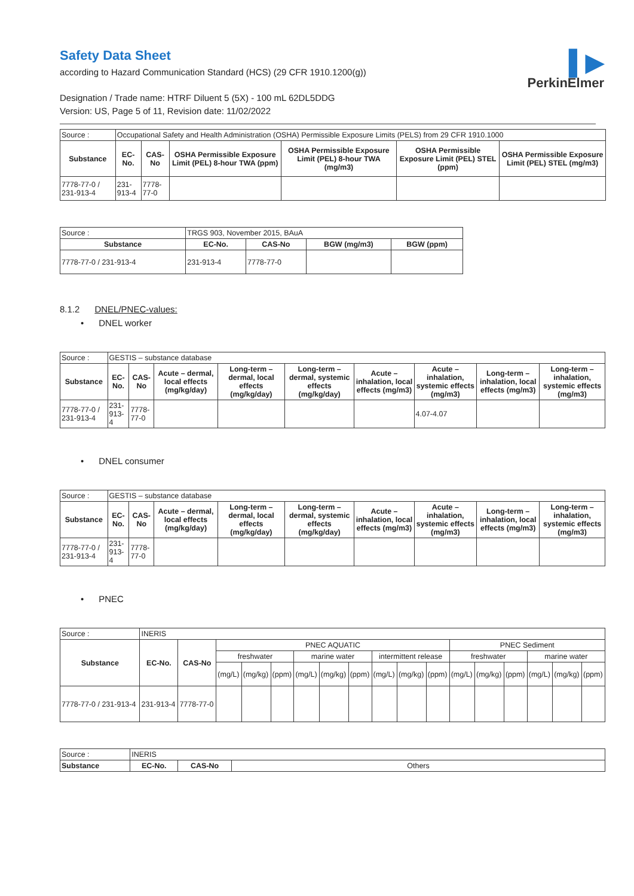▌▶
PerkinElmer
Safety Data Sheet
according to Hazard Communication Standard (HCS) (29 CFR 1910.1200(g))
Designation / Trade name: HTRF Diluent 5 (5X) - 100 mL 62DL5DDG
Version: US, Page 5 of 11, Revision date: 11/02/2022
| Source : | Occupational Safety and Health Administration (OSHA) Permissible Exposure Limits (PELS) from 29 CFR 1910.1000 | | | | | |
| Substance | EC-No. | CAS-No | OSHA Permissible Exposure Limit (PEL) 8-hour TWA (ppm) | OSHA Permissible Exposure Limit (PEL) 8-hour TWA (mg/m3) | OSHA Permissible Exposure Limit (PEL) STEL (ppm) | OSHA Permissible Exposure Limit (PEL) STEL (mg/m3) |
| 7778-77-0 / 231-913-4 | 231-913-4 | 7778-77-0 | | | | |
| Source : | TRGS 903, November 2015, BAuA | | | |
| Substance | EC-No. | CAS-No | BGW (mg/m3) | BGW (ppm) |
| 7778-77-0 / 231-913-4 | 231-913-4 | 7778-77-0 | | |
8.1.2 DNEL/PNEC-values:
• DNEL worker
| Source : | GESTIS – substance database | | | | | | | | |
| Substance | EC-No. | CAS-No | Acute – dermal, local effects (mg/kg/day) | Long-term – dermal, local effects (mg/kg/day) | Long-term – dermal, systemic effects (mg/kg/day) | Acute – inhalation, local effects (mg/m3) | Acute – inhalation, systemic effects (mg/m3) | Long-term – inhalation, local effects (mg/m3) | Long-term – inhalation, systemic effects (mg/m3) |
| 7778-77-0 / 231-913-4 | 231-913-4 | 7778-77-0 | | | | | 4.07-4.07 | | |
• DNEL consumer
| Source : | GESTIS – substance database | | | | | | | | |
| Substance | EC-No. | CAS-No | Acute – dermal, local effects (mg/kg/day) | Long-term – dermal, local effects (mg/kg/day) | Long-term – dermal, systemic effects (mg/kg/day) | Acute – inhalation, local effects (mg/m3) | Acute – inhalation, systemic effects (mg/m3) | Long-term – inhalation, local effects (mg/m3) | Long-term – inhalation, systemic effects (mg/m3) |
| 7778-77-0 / 231-913-4 | 231-913-4 | 7778-77-0 | | | | | | | |
• PNEC
| Source : | INERIS | | | | | | | | | | | | | | | | |
| Substance | EC-No. | CAS-No | PNEC AQUATIC | | | | | | | | | PNEC Sediment | | | | | |
| | | | freshwater | | | marine water | | | intermittent release | | | freshwater | | | marine water | | |
| | | | (mg/L) | (mg/kg) | (ppm) | (mg/L) | (mg/kg) | (ppm) | (mg/L) | (mg/kg) | (ppm) | (mg/L) | (mg/kg) | (ppm) | (mg/L) | (mg/kg) | (ppm) |
| 7778-77-0 / 231-913-4 | 231-913-4 | 7778-77-0 | | | | | | | | | | | | | | | |
| Source : | INERIS | | |
| Substance | EC-No. | CAS-No | Others |